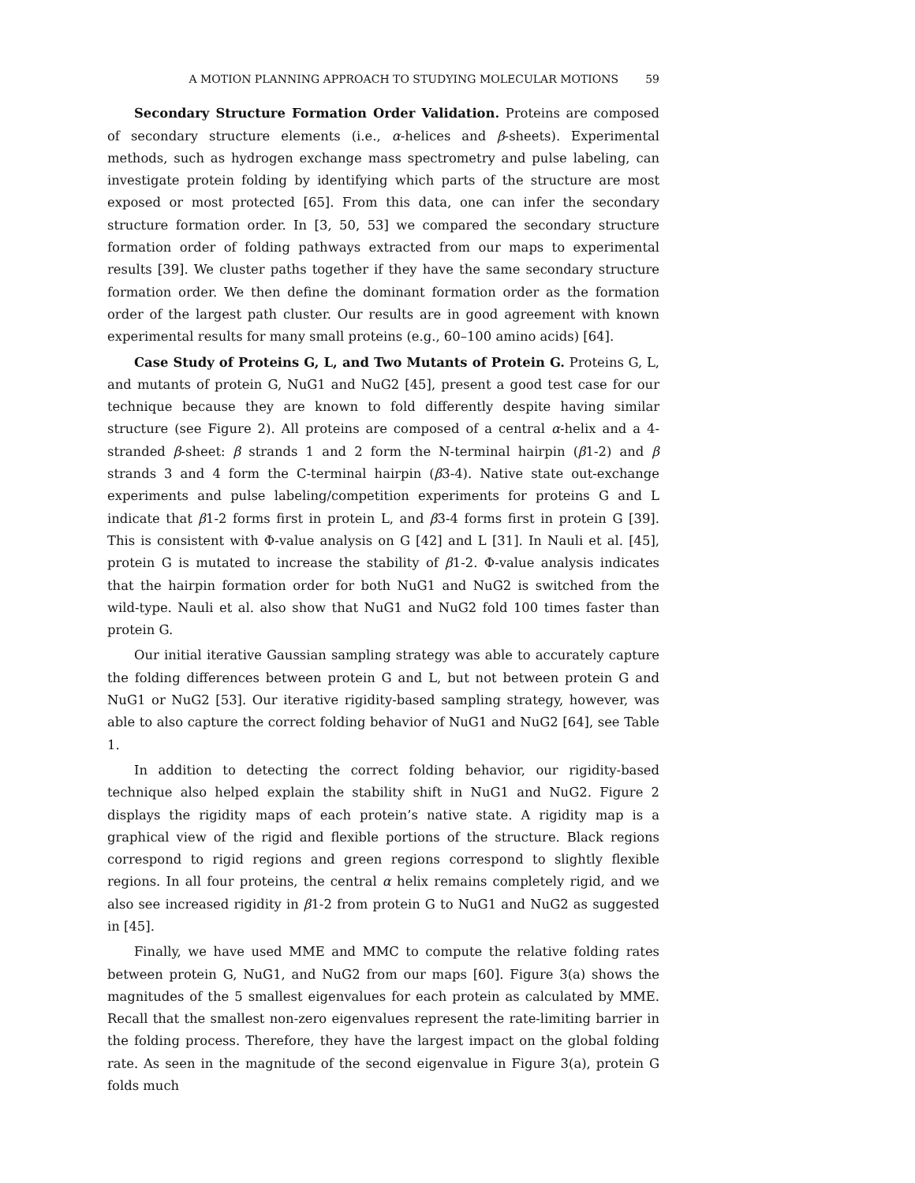A MOTION PLANNING APPROACH TO STUDYING MOLECULAR MOTIONS 59
Secondary Structure Formation Order Validation. Proteins are composed of secondary structure elements (i.e., α-helices and β-sheets). Experimental methods, such as hydrogen exchange mass spectrometry and pulse labeling, can investigate protein folding by identifying which parts of the structure are most exposed or most protected [65]. From this data, one can infer the secondary structure formation order. In [3, 50, 53] we compared the secondary structure formation order of folding pathways extracted from our maps to experimental results [39]. We cluster paths together if they have the same secondary structure formation order. We then define the dominant formation order as the formation order of the largest path cluster. Our results are in good agreement with known experimental results for many small proteins (e.g., 60–100 amino acids) [64].
Case Study of Proteins G, L, and Two Mutants of Protein G. Proteins G, L, and mutants of protein G, NuG1 and NuG2 [45], present a good test case for our technique because they are known to fold differently despite having similar structure (see Figure 2). All proteins are composed of a central α-helix and a 4-stranded β-sheet: β strands 1 and 2 form the N-terminal hairpin (β1-2) and β strands 3 and 4 form the C-terminal hairpin (β3-4). Native state out-exchange experiments and pulse labeling/competition experiments for proteins G and L indicate that β1-2 forms first in protein L, and β3-4 forms first in protein G [39]. This is consistent with Φ-value analysis on G [42] and L [31]. In Nauli et al. [45], protein G is mutated to increase the stability of β1-2. Φ-value analysis indicates that the hairpin formation order for both NuG1 and NuG2 is switched from the wild-type. Nauli et al. also show that NuG1 and NuG2 fold 100 times faster than protein G.
Our initial iterative Gaussian sampling strategy was able to accurately capture the folding differences between protein G and L, but not between protein G and NuG1 or NuG2 [53]. Our iterative rigidity-based sampling strategy, however, was able to also capture the correct folding behavior of NuG1 and NuG2 [64], see Table 1.
In addition to detecting the correct folding behavior, our rigidity-based technique also helped explain the stability shift in NuG1 and NuG2. Figure 2 displays the rigidity maps of each protein’s native state. A rigidity map is a graphical view of the rigid and flexible portions of the structure. Black regions correspond to rigid regions and green regions correspond to slightly flexible regions. In all four proteins, the central α helix remains completely rigid, and we also see increased rigidity in β1-2 from protein G to NuG1 and NuG2 as suggested in [45].
Finally, we have used MME and MMC to compute the relative folding rates between protein G, NuG1, and NuG2 from our maps [60]. Figure 3(a) shows the magnitudes of the 5 smallest eigenvalues for each protein as calculated by MME. Recall that the smallest non-zero eigenvalues represent the rate-limiting barrier in the folding process. Therefore, they have the largest impact on the global folding rate. As seen in the magnitude of the second eigenvalue in Figure 3(a), protein G folds much